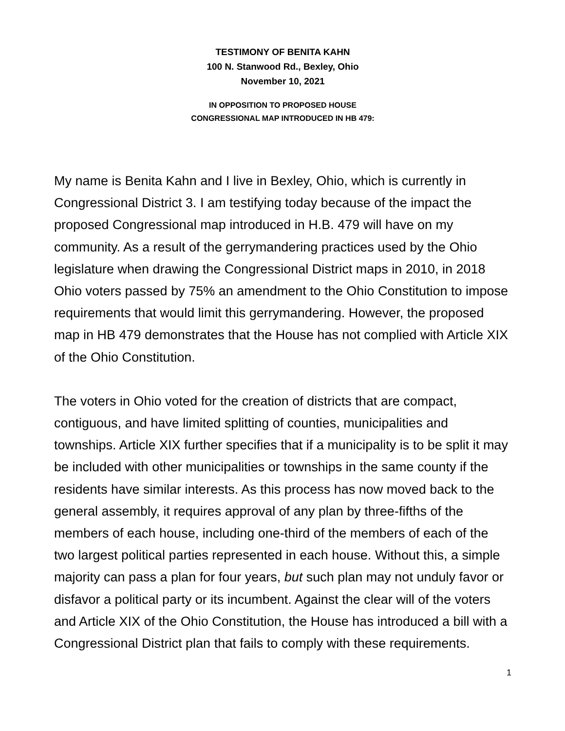TESTIMONY OF BENITA KAHN
100 N. Stanwood Rd., Bexley, Ohio
November 10, 2021
IN OPPOSITION TO PROPOSED HOUSE
CONGRESSIONAL MAP INTRODUCED IN HB 479:
My name is Benita Kahn and I live in Bexley, Ohio, which is currently in Congressional District 3. I am testifying today because of the impact the proposed Congressional map introduced in H.B. 479 will have on my community. As a result of the gerrymandering practices used by the Ohio legislature when drawing the Congressional District maps in 2010, in 2018 Ohio voters passed by 75% an amendment to the Ohio Constitution to impose requirements that would limit this gerrymandering. However, the proposed map in HB 479 demonstrates that the House has not complied with Article XIX of the Ohio Constitution.
The voters in Ohio voted for the creation of districts that are compact, contiguous, and have limited splitting of counties, municipalities and townships. Article XIX further specifies that if a municipality is to be split it may be included with other municipalities or townships in the same county if the residents have similar interests. As this process has now moved back to the general assembly, it requires approval of any plan by three-fifths of the members of each house, including one-third of the members of each of the two largest political parties represented in each house. Without this, a simple majority can pass a plan for four years, but such plan may not unduly favor or disfavor a political party or its incumbent. Against the clear will of the voters and Article XIX of the Ohio Constitution, the House has introduced a bill with a Congressional District plan that fails to comply with these requirements.
1